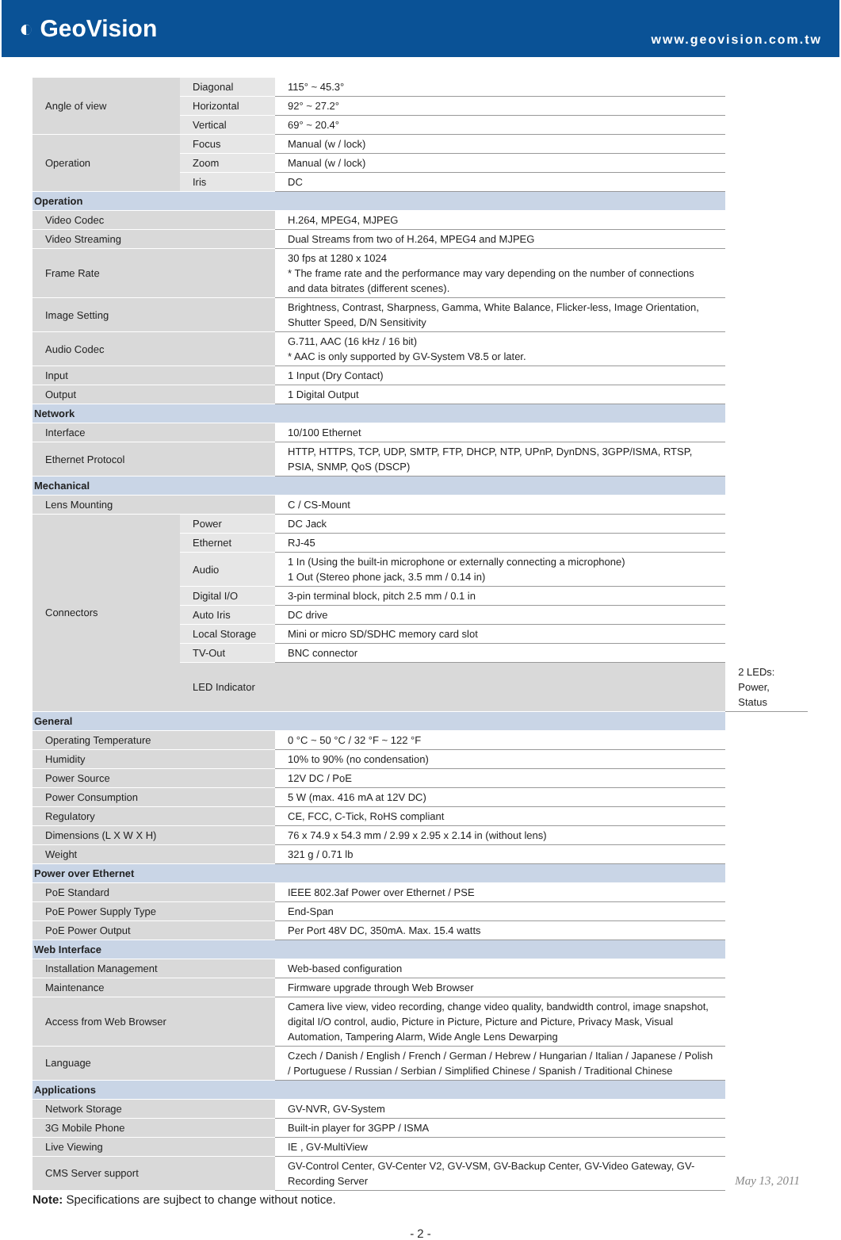◐ GeoVision
www.geovision.com.tw
| Angle of view | Diagonal | 115° ~ 45.3° | |
| | Horizontal | 92° ~ 27.2° | |
| | Vertical | 69° ~ 20.4° | |
| Operation | Focus | Manual (w / lock) | |
| | Zoom | Manual (w / lock) | |
| | Iris | DC | |
| Operation | | | |
| Video Codec | | H.264, MPEG4, MJPEG | |
| Video Streaming | | Dual Streams from two of H.264, MPEG4 and MJPEG | |
| Frame Rate | | 30 fps at 1280 x 1024 * The frame rate and the performance may vary depending on the number of connections and data bitrates (different scenes). | |
| Image Setting | | Brightness, Contrast, Sharpness, Gamma, White Balance, Flicker-less, Image Orientation, Shutter Speed, D/N Sensitivity | |
| Audio Codec | | G.711, AAC (16 kHz / 16 bit) * AAC is only supported by GV-System V8.5 or later. | |
| Input | | 1 Input (Dry Contact) | |
| Output | | 1 Digital Output | |
| Network | | | |
| Interface | | 10/100 Ethernet | |
| Ethernet Protocol | | HTTP, HTTPS, TCP, UDP, SMTP, FTP, DHCP, NTP, UPnP, DynDNS, 3GPP/ISMA, RTSP, PSIA, SNMP, QoS (DSCP) | |
| Mechanical | | | |
| Lens Mounting | | C / CS-Mount | |
| Connectors | Power | DC Jack | |
| | Ethernet | RJ-45 | |
| | Audio | 1 In (Using the built-in microphone or externally connecting a microphone) 1 Out (Stereo phone jack, 3.5 mm / 0.14 in) | |
| | Digital I/O | 3-pin terminal block, pitch 2.5 mm / 0.1 in | |
| | Auto Iris | DC drive | |
| | Local Storage | Mini or micro SD/SDHC memory card slot | |
| | TV-Out | BNC connector | |
| | LED Indicator | | 2 LEDs: Power, Status |
| General | | | |
| Operating Temperature | | 0 °C ~ 50 °C / 32 °F ~ 122 °F | |
| Humidity | | 10% to 90% (no condensation) | |
| Power Source | | 12V DC / PoE | |
| Power Consumption | | 5 W (max. 416 mA at 12V DC) | |
| Regulatory | | CE, FCC, C-Tick, RoHS compliant | |
| Dimensions (L X W X H) | | 76 x 74.9 x 54.3 mm / 2.99 x 2.95 x 2.14 in (without lens) | |
| Weight | | 321 g / 0.71 lb | |
| Power over Ethernet | | | |
| PoE Standard | | IEEE 802.3af Power over Ethernet / PSE | |
| PoE Power Supply Type | | End-Span | |
| PoE Power Output | | Per Port 48V DC, 350mA. Max. 15.4 watts | |
| Web Interface | | | |
| Installation Management | | Web-based configuration | |
| Maintenance | | Firmware upgrade through Web Browser | |
| Access from Web Browser | | Camera live view, video recording, change video quality, bandwidth control, image snapshot, digital I/O control, audio, Picture in Picture, Picture and Picture, Privacy Mask, Visual Automation, Tampering Alarm, Wide Angle Lens Dewarping | |
| Language | | Czech / Danish / English / French / German / Hebrew / Hungarian / Italian / Japanese / Polish / Portuguese / Russian / Serbian / Simplified Chinese / Spanish / Traditional Chinese | |
| Applications | | | |
| Network Storage | | GV-NVR, GV-System | |
| 3G Mobile Phone | | Built-in player for 3GPP / ISMA | |
| Live Viewing | | IE , GV-MultiView | |
| CMS Server support | | GV-Control Center, GV-Center V2, GV-VSM, GV-Backup Center, GV-Video Gateway, GV-Recording Server | |
Note: Specifications are sujbect to change without notice.
- 2 -
May 13, 2011